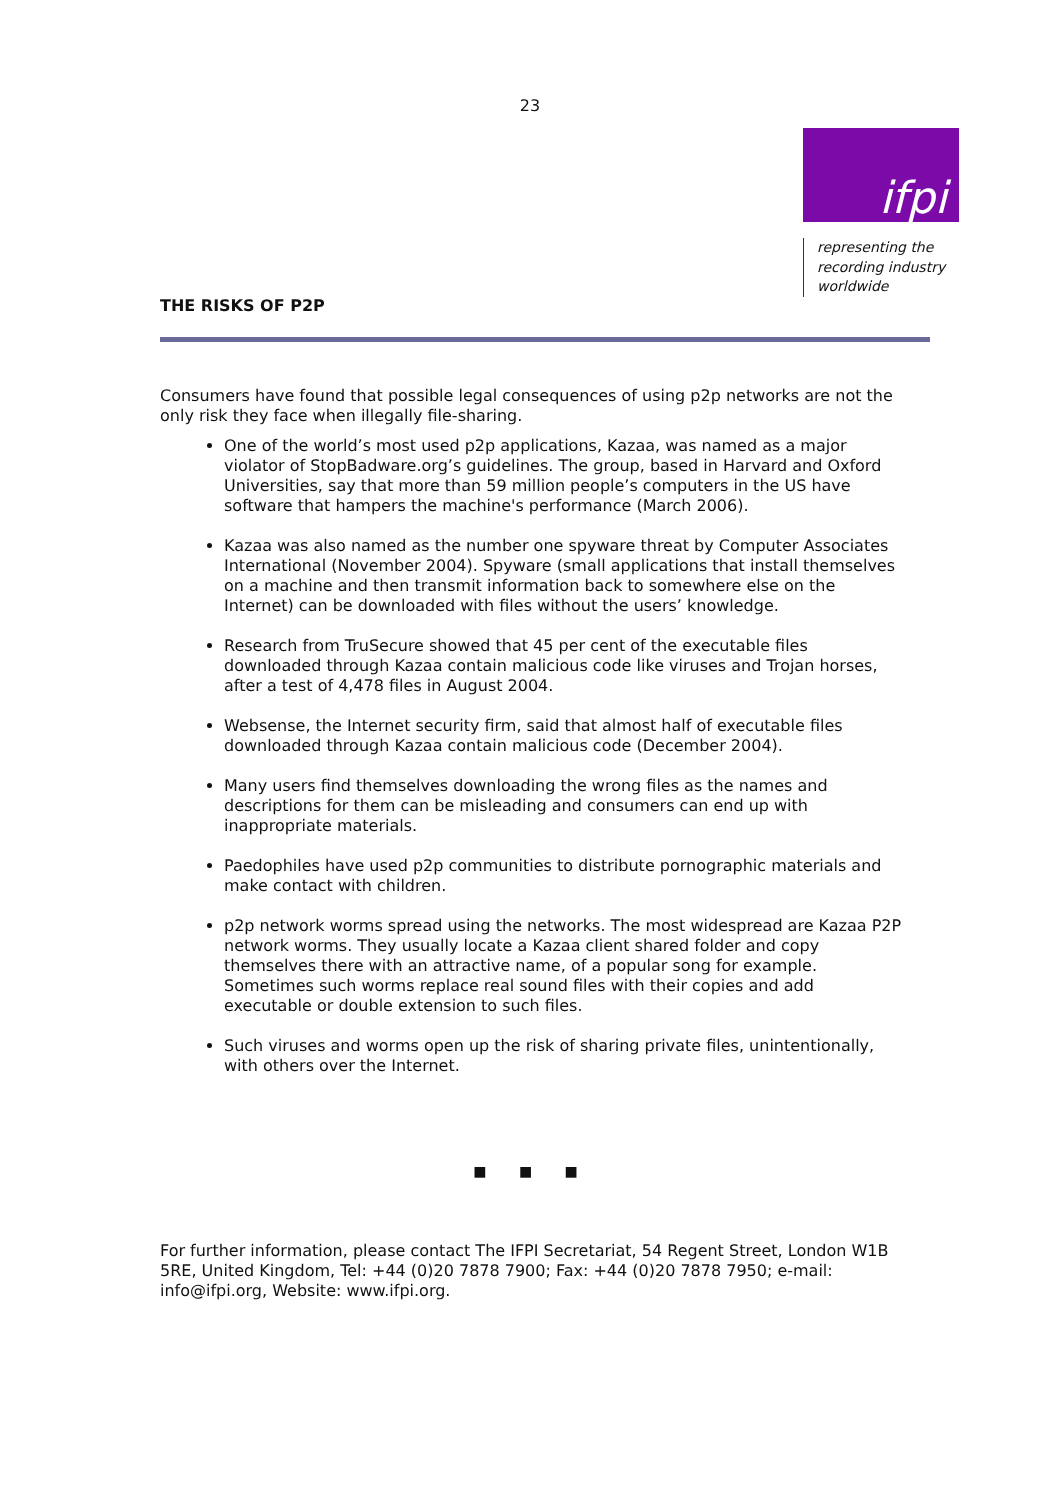23
ifpi
representing the
recording industry
worldwide
THE RISKS OF P2P
Consumers have found that possible legal consequences of using p2p networks are not the only risk they face when illegally file-sharing.
One of the world’s most used p2p applications, Kazaa, was named as a major violator of StopBadware.org’s guidelines. The group, based in Harvard and Oxford Universities, say that more than 59 million people’s computers in the US have software that hampers the machine's performance (March 2006).
Kazaa was also named as the number one spyware threat by Computer Associates International (November 2004). Spyware (small applications that install themselves on a machine and then transmit information back to somewhere else on the Internet) can be downloaded with files without the users’ knowledge.
Research from TruSecure showed that 45 per cent of the executable files downloaded through Kazaa contain malicious code like viruses and Trojan horses, after a test of 4,478 files in August 2004.
Websense, the Internet security firm, said that almost half of executable files downloaded through Kazaa contain malicious code (December 2004).
Many users find themselves downloading the wrong files as the names and descriptions for them can be misleading and consumers can end up with inappropriate materials.
Paedophiles have used p2p communities to distribute pornographic materials and make contact with children.
p2p network worms spread using the networks. The most widespread are Kazaa P2P network worms. They usually locate a Kazaa client shared folder and copy themselves there with an attractive name, of a popular song for example. Sometimes such worms replace real sound files with their copies and add executable or double extension to such files.
Such viruses and worms open up the risk of sharing private files, unintentionally, with others over the Internet.
■ ■ ■
For further information, please contact The IFPI Secretariat, 54 Regent Street, London W1B 5RE, United Kingdom, Tel: +44 (0)20 7878 7900; Fax: +44 (0)20 7878 7950; e-mail: info@ifpi.org, Website: www.ifpi.org.